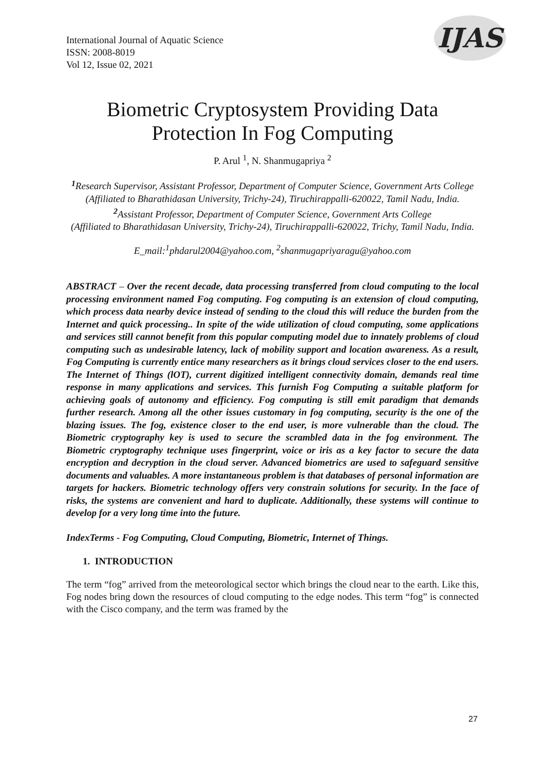International Journal of Aquatic Science
ISSN: 2008-8019
Vol 12, Issue 02, 2021
IJAS
Biometric Cryptosystem Providing Data Protection In Fog Computing
P. Arul <sup>1</sup>, N. Shanmugapriya <sup>2</sup>
<sup>1</sup> Research Supervisor, Assistant Professor, Department of Computer Science, Government Arts College
(Affiliated to Bharathidasan University, Trichy-24), Tiruchirappalli-620022, Tamil Nadu, India.
<sup>2</sup> Assistant Professor, Department of Computer Science, Government Arts College
(Affiliated to Bharathidasan University, Trichy-24), Tiruchirappalli-620022, Trichy, Tamil Nadu, India.
E_mail:<sup>1</sup>phdarul2004@yahoo.com, <sup>2</sup>shanmugapriyaragu@yahoo.com
ABSTRACT – Over the recent decade, data processing transferred from cloud computing to the local processing environment named Fog computing. Fog computing is an extension of cloud computing, which process data nearby device instead of sending to the cloud this will reduce the burden from the Internet and quick processing.. In spite of the wide utilization of cloud computing, some applications and services still cannot benefit from this popular computing model due to innately problems of cloud computing such as undesirable latency, lack of mobility support and location awareness. As a result, Fog Computing is currently entice many researchers as it brings cloud services closer to the end users. The Internet of Things (lOT), current digitized intelligent connectivity domain, demands real time response in many applications and services. This furnish Fog Computing a suitable platform for achieving goals of autonomy and efficiency. Fog computing is still emit paradigm that demands further research. Among all the other issues customary in fog computing, security is the one of the blazing issues. The fog, existence closer to the end user, is more vulnerable than the cloud. The Biometric cryptography key is used to secure the scrambled data in the fog environment. The Biometric cryptography technique uses fingerprint, voice or iris as a key factor to secure the data encryption and decryption in the cloud server. Advanced biometrics are used to safeguard sensitive documents and valuables. A more instantaneous problem is that databases of personal information are targets for hackers. Biometric technology offers very constrain solutions for security. In the face of risks, the systems are convenient and hard to duplicate. Additionally, these systems will continue to develop for a very long time into the future.
IndexTerms - Fog Computing, Cloud Computing, Biometric, Internet of Things.
1. INTRODUCTION
The term “fog” arrived from the meteorological sector which brings the cloud near to the earth. Like this, Fog nodes bring down the resources of cloud computing to the edge nodes. This term “fog” is connected with the Cisco company, and the term was framed by the
27